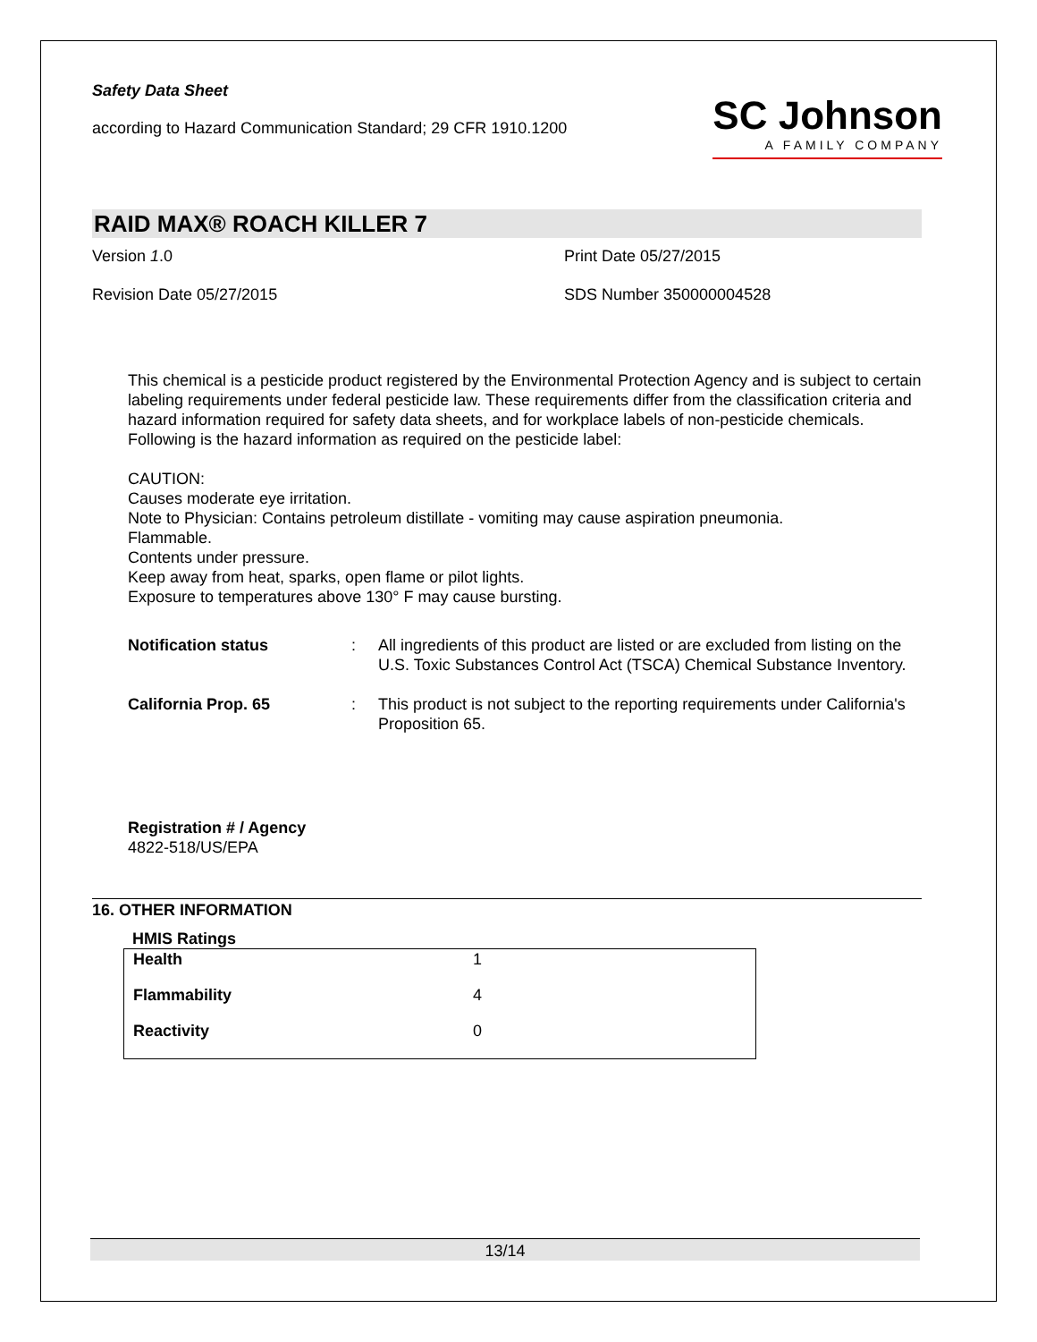SC Johnson
A FAMILY COMPANY
Safety Data Sheet
according to Hazard Communication Standard; 29 CFR 1910.1200
RAID MAX® ROACH KILLER 7
Version 1.0 Print Date 05/27/2015
Revision Date 05/27/2015 SDS Number 350000004528
This chemical is a pesticide product registered by the Environmental Protection Agency and is subject to certain labeling requirements under federal pesticide law. These requirements differ from the classification criteria and hazard information required for safety data sheets, and for workplace labels of non-pesticide chemicals.
Following is the hazard information as required on the pesticide label:
CAUTION:
Causes moderate eye irritation.
Note to Physician: Contains petroleum distillate - vomiting may cause aspiration pneumonia.
Flammable.
Contents under pressure.
Keep away from heat, sparks, open flame or pilot lights.
Exposure to temperatures above 130° F may cause bursting.
| Notification status | : | All ingredients of this product are listed or are excluded from listing on the U.S. Toxic Substances Control Act (TSCA) Chemical Substance Inventory. |
| California Prop. 65 | : | This product is not subject to the reporting requirements under California's Proposition 65. |
Registration # / Agency
4822-518/US/EPA
16. OTHER INFORMATION
HMIS Ratings
| Health | 1 |
| Flammability | 4 |
| Reactivity | 0 |
13/14